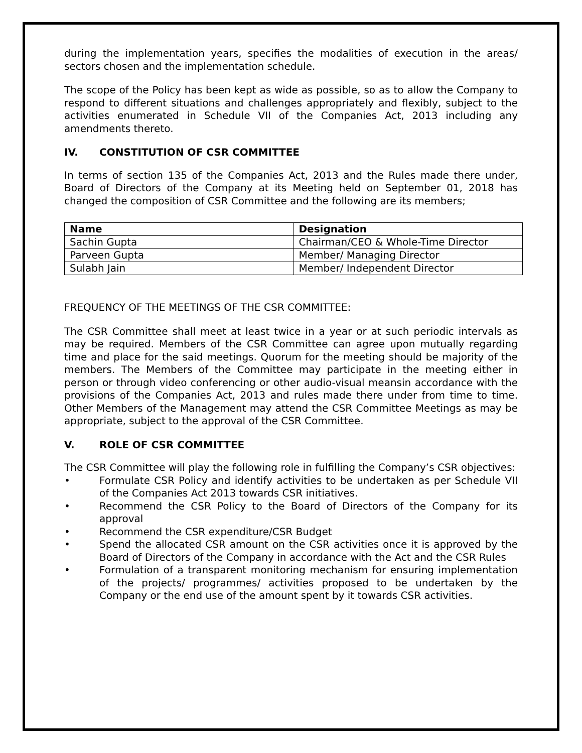during the implementation years, specifies the modalities of execution in the areas/ sectors chosen and the implementation schedule.
The scope of the Policy has been kept as wide as possible, so as to allow the Company to respond to different situations and challenges appropriately and flexibly, subject to the activities enumerated in Schedule VII of the Companies Act, 2013 including any amendments thereto.
IV. CONSTITUTION OF CSR COMMITTEE
In terms of section 135 of the Companies Act, 2013 and the Rules made there under, Board of Directors of the Company at its Meeting held on September 01, 2018 has changed the composition of CSR Committee and the following are its members;
| Name | Designation |
| --- | --- |
| Sachin Gupta | Chairman/CEO & Whole-Time Director |
| Parveen Gupta | Member/ Managing Director |
| Sulabh Jain | Member/ Independent Director |
FREQUENCY OF THE MEETINGS OF THE CSR COMMITTEE:
The CSR Committee shall meet at least twice in a year or at such periodic intervals as may be required. Members of the CSR Committee can agree upon mutually regarding time and place for the said meetings. Quorum for the meeting should be majority of the members. The Members of the Committee may participate in the meeting either in person or through video conferencing or other audio-visual meansin accordance with the provisions of the Companies Act, 2013 and rules made there under from time to time. Other Members of the Management may attend the CSR Committee Meetings as may be appropriate, subject to the approval of the CSR Committee.
V. ROLE OF CSR COMMITTEE
The CSR Committee will play the following role in fulfilling the Company’s CSR objectives:
• Formulate CSR Policy and identify activities to be undertaken as per Schedule VII of the Companies Act 2013 towards CSR initiatives.
• Recommend the CSR Policy to the Board of Directors of the Company for its approval
• Recommend the CSR expenditure/CSR Budget
• Spend the allocated CSR amount on the CSR activities once it is approved by the Board of Directors of the Company in accordance with the Act and the CSR Rules
• Formulation of a transparent monitoring mechanism for ensuring implementation of the projects/ programmes/ activities proposed to be undertaken by the Company or the end use of the amount spent by it towards CSR activities.